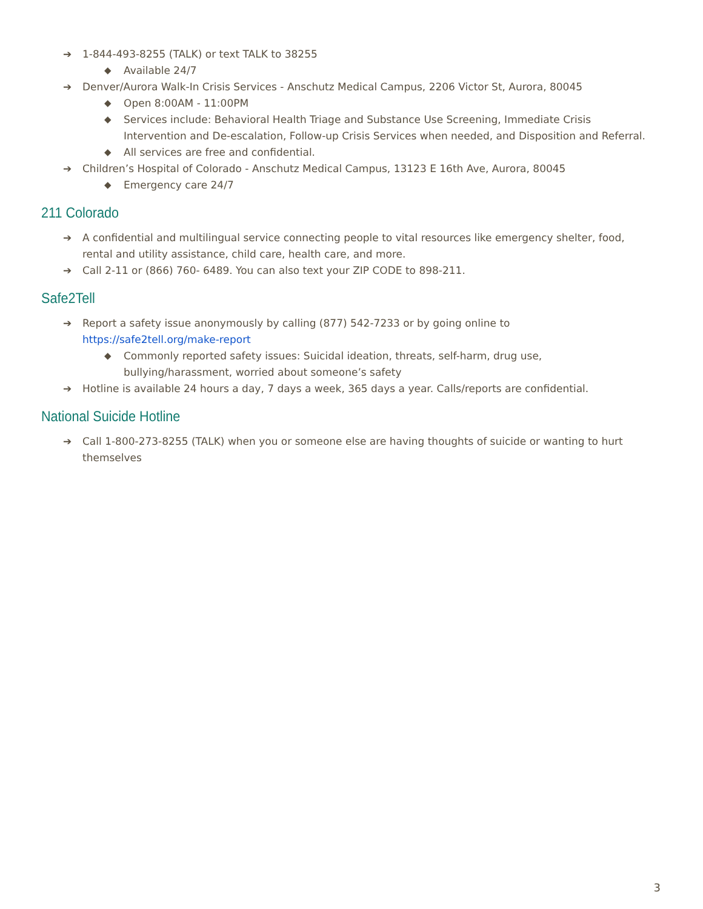➔ 1-844-493-8255 (TALK) or text TALK to 38255
◆ Available 24/7
➔ Denver/Aurora Walk-In Crisis Services - Anschutz Medical Campus, 2206 Victor St, Aurora, 80045
◆ Open 8:00AM - 11:00PM
◆ Services include: Behavioral Health Triage and Substance Use Screening, Immediate Crisis Intervention and De-escalation, Follow-up Crisis Services when needed, and Disposition and Referral.
◆ All services are free and confidential.
➔ Children’s Hospital of Colorado - Anschutz Medical Campus, 13123 E 16th Ave, Aurora, 80045
◆ Emergency care 24/7
211 Colorado
➔ A confidential and multilingual service connecting people to vital resources like emergency shelter, food, rental and utility assistance, child care, health care, and more.
➔ Call 2-11 or (866) 760- 6489. You can also text your ZIP CODE to 898-211.
Safe2Tell
➔ Report a safety issue anonymously by calling (877) 542-7233 or by going online to https://safe2tell.org/make-report
◆ Commonly reported safety issues: Suicidal ideation, threats, self-harm, drug use, bullying/harassment, worried about someone’s safety
➔ Hotline is available 24 hours a day, 7 days a week, 365 days a year. Calls/reports are confidential.
National Suicide Hotline
➔ Call 1-800-273-8255 (TALK) when you or someone else are having thoughts of suicide or wanting to hurt themselves
3